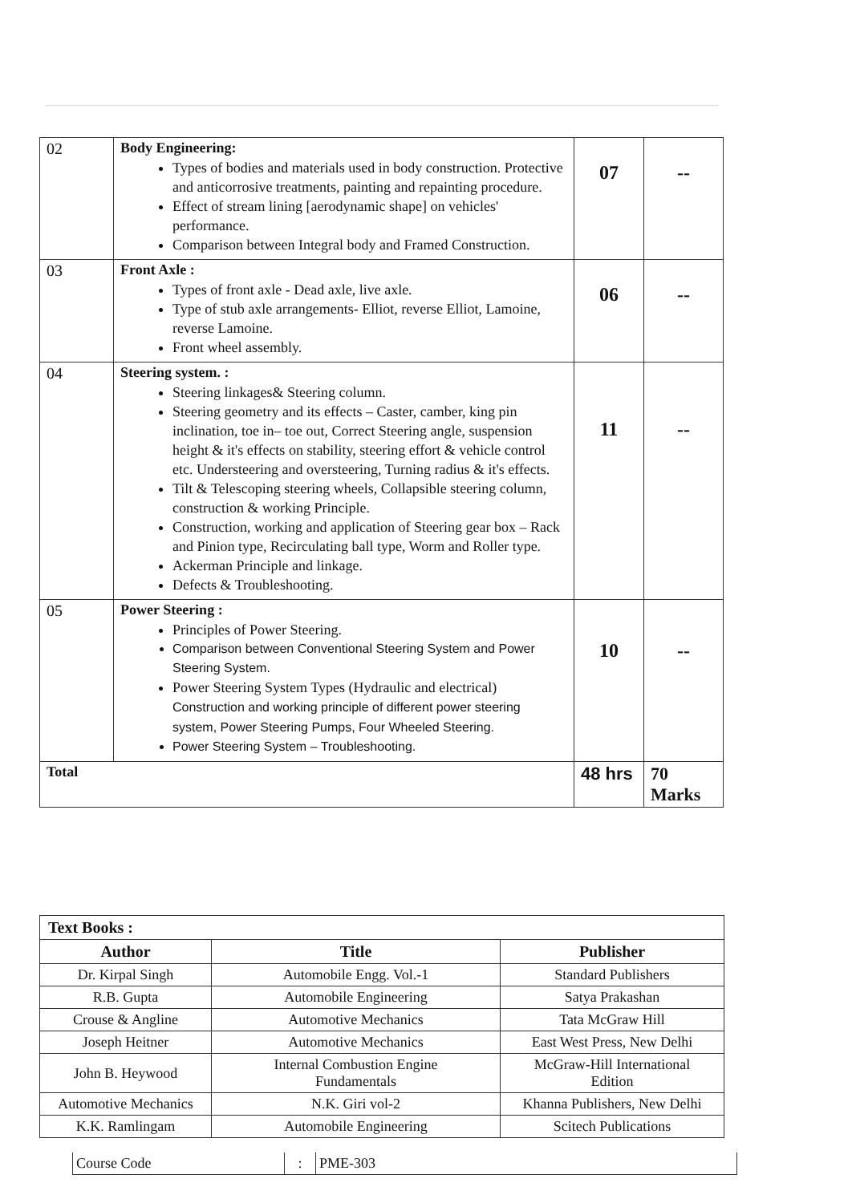| 02 | Body Engineering: Types of bodies and materials used in body construction. Protective and anticorrosive treatments, painting and repainting procedure. Effect of stream lining [aerodynamic shape] on vehicles' performance. Comparison between Integral body and Framed Construction. | 07 | -- |
| 03 | Front Axle : Types of front axle - Dead axle, live axle. Type of stub axle arrangements- Elliot, reverse Elliot, Lamoine, reverse Lamoine. Front wheel assembly. | 06 | -- |
| 04 | Steering system. : Steering linkages& Steering column. Steering geometry and its effects – Caster, camber, king pin inclination, toe in– toe out, Correct Steering angle, suspension height & it's effects on stability, steering effort & vehicle control etc. Understeering and oversteering, Turning radius & it's effects. Tilt & Telescoping steering wheels, Collapsible steering column, construction & working Principle. Construction, working and application of Steering gear box – Rack and Pinion type, Recirculating ball type, Worm and Roller type. Ackerman Principle and linkage. Defects & Troubleshooting. | 11 | -- |
| 05 | Power Steering : Principles of Power Steering. Comparison between Conventional Steering System and Power Steering System. Power Steering System Types (Hydraulic and electrical) Construction and working principle of different power steering system, Power Steering Pumps, Four Wheeled Steering. Power Steering System – Troubleshooting. | 10 | -- |
| Total | | 48 hrs | 70 Marks |
| Text Books : | | |
| Author | Title | Publisher |
| Dr. Kirpal Singh | Automobile Engg. Vol.-1 | Standard Publishers |
| R.B. Gupta | Automobile Engineering | Satya Prakashan |
| Crouse & Angline | Automotive Mechanics | Tata McGraw Hill |
| Joseph Heitner | Automotive Mechanics | East West Press, New Delhi |
| John B. Heywood | Internal Combustion Engine Fundamentals | McGraw-Hill International Edition |
| Automotive Mechanics | N.K. Giri vol-2 | Khanna Publishers, New Delhi |
| K.K. Ramlingam | Automobile Engineering | Scitech Publications |
| Course Code | : | PME-303 |